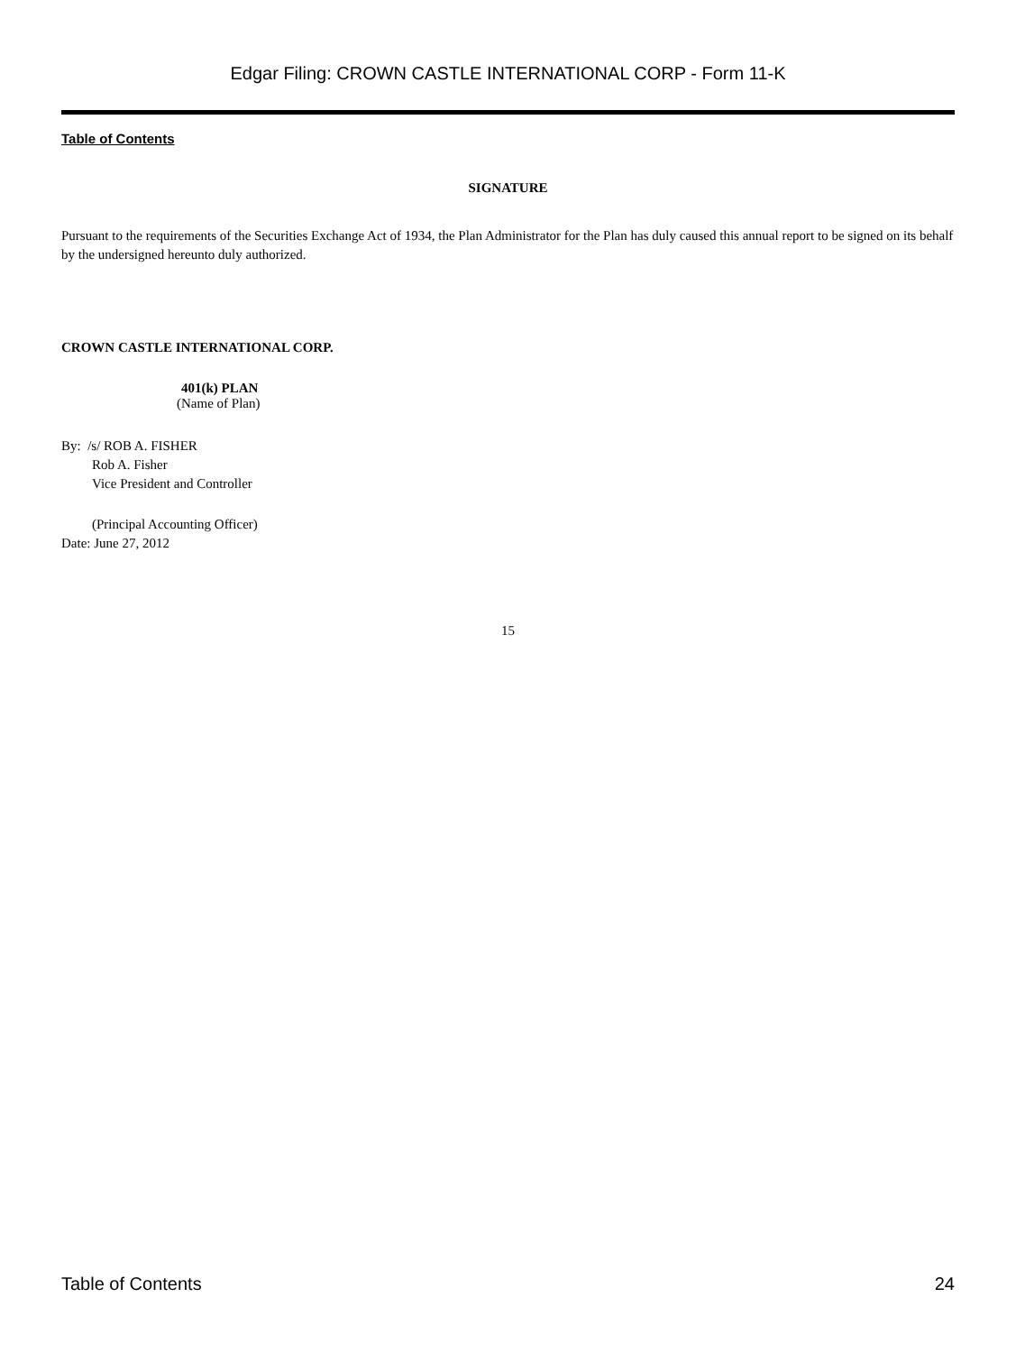Edgar Filing: CROWN CASTLE INTERNATIONAL CORP - Form 11-K
Table of Contents
SIGNATURE
Pursuant to the requirements of the Securities Exchange Act of 1934, the Plan Administrator for the Plan has duly caused this annual report to be signed on its behalf by the undersigned hereunto duly authorized.
CROWN CASTLE INTERNATIONAL CORP.
401(k) PLAN
(Name of Plan)
By: /s/ ROB A. FISHER
Rob A. Fisher
Vice President and Controller
(Principal Accounting Officer)
Date: June 27, 2012
15
Table of Contents 24